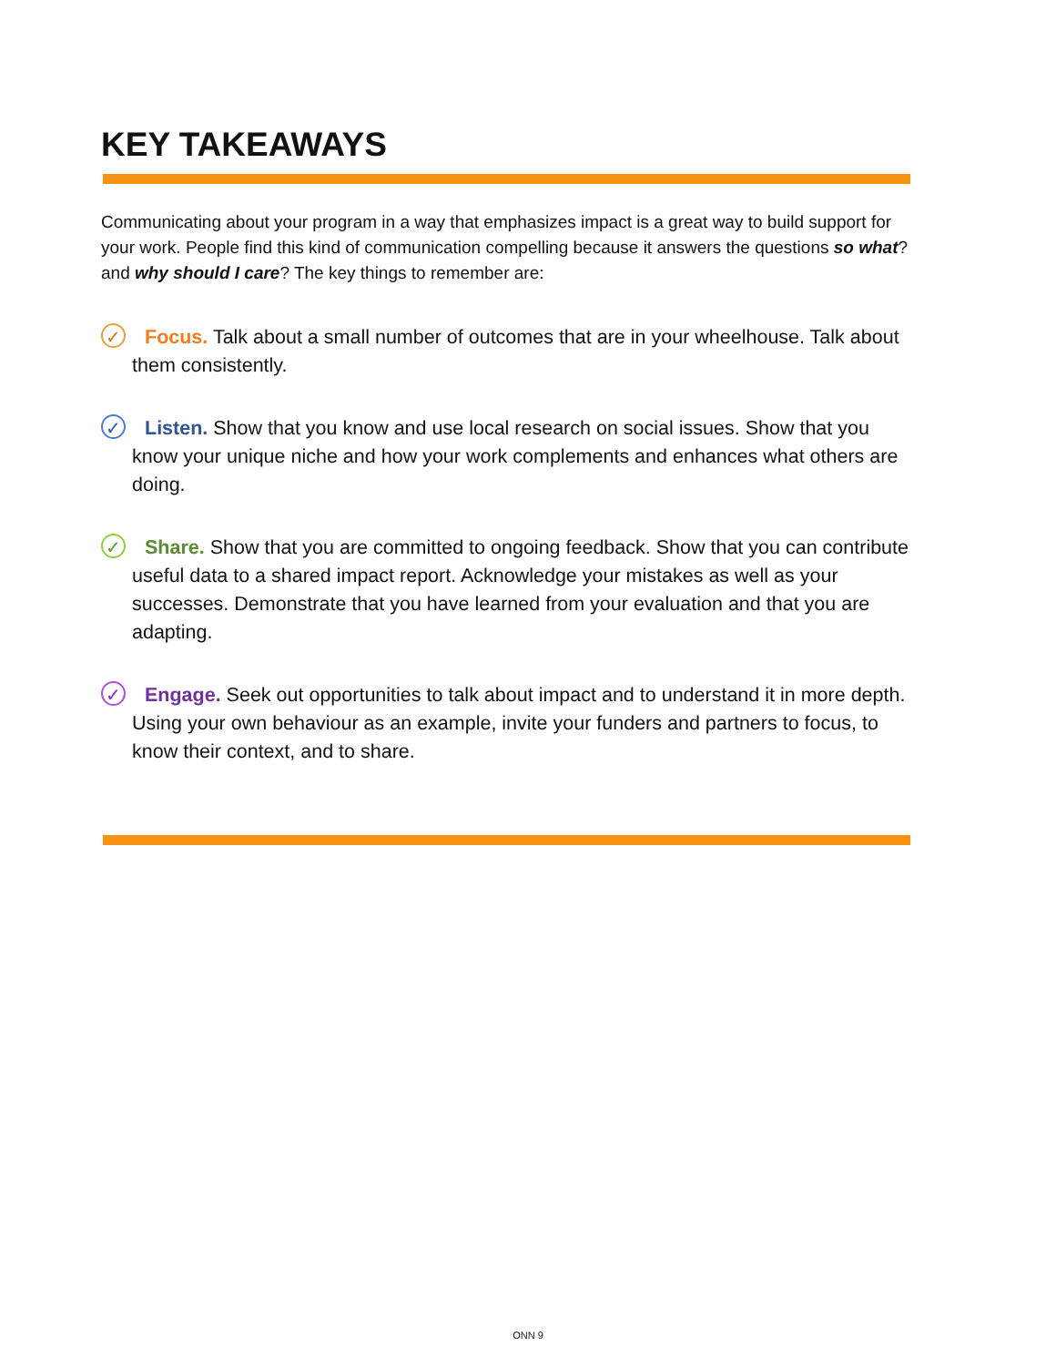KEY TAKEAWAYS
Communicating about your program in a way that emphasizes impact is a great way to build support for your work. People find this kind of communication compelling because it answers the questions so what? and why should I care? The key things to remember are:
✓ Focus. Talk about a small number of outcomes that are in your wheelhouse. Talk about them consistently.
✓ Listen. Show that you know and use local research on social issues. Show that you know your unique niche and how your work complements and enhances what others are doing.
✓ Share. Show that you are committed to ongoing feedback. Show that you can contribute useful data to a shared impact report. Acknowledge your mistakes as well as your successes. Demonstrate that you have learned from your evaluation and that you are adapting.
✓ Engage. Seek out opportunities to talk about impact and to understand it in more depth. Using your own behaviour as an example, invite your funders and partners to focus, to know their context, and to share.
ONN 9